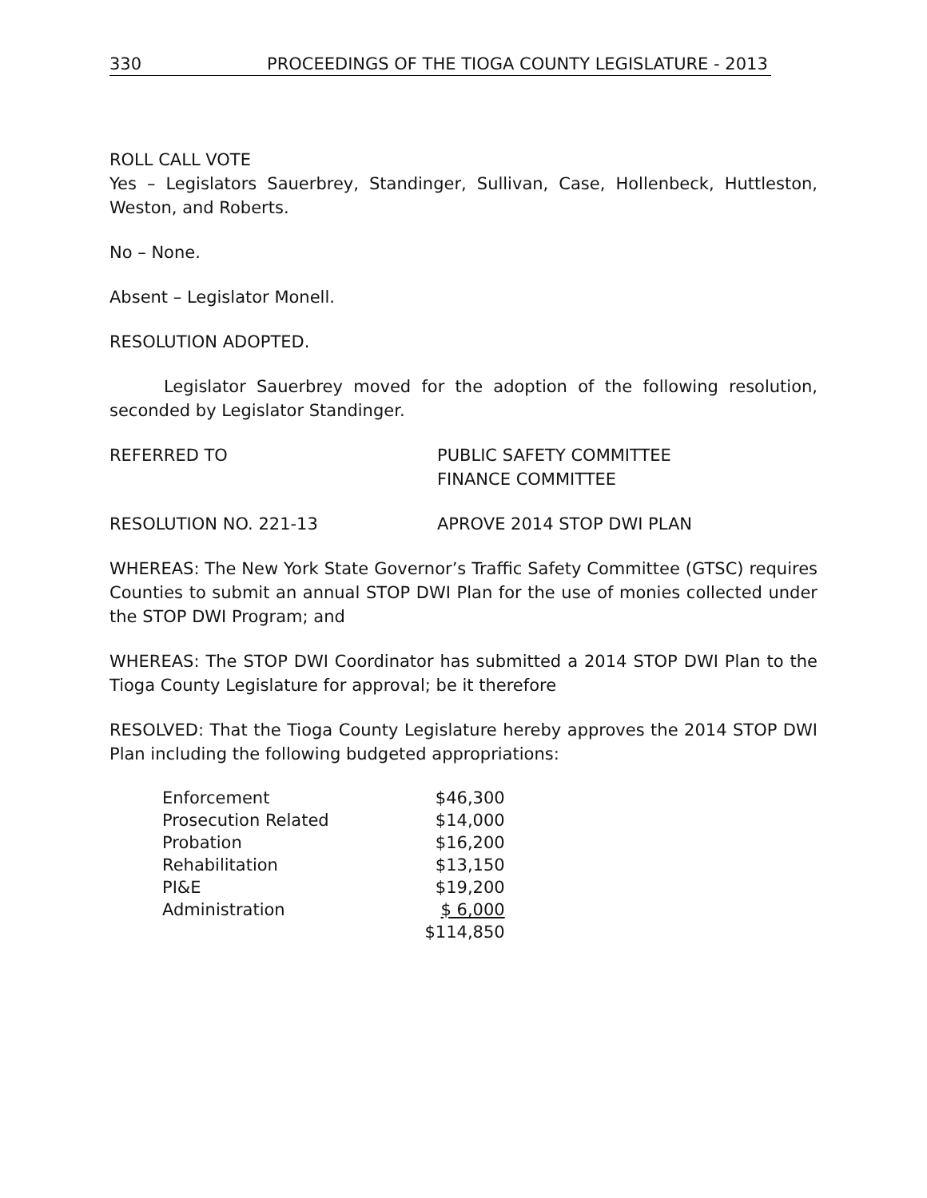330 PROCEEDINGS OF THE TIOGA COUNTY LEGISLATURE - 2013
ROLL CALL VOTE
Yes – Legislators Sauerbrey, Standinger, Sullivan, Case, Hollenbeck, Huttleston, Weston, and Roberts.
No – None.
Absent – Legislator Monell.
RESOLUTION ADOPTED.
Legislator Sauerbrey moved for the adoption of the following resolution, seconded by Legislator Standinger.
REFERRED TO PUBLIC SAFETY COMMITTEE
FINANCE COMMITTEE
RESOLUTION NO. 221-13 APROVE 2014 STOP DWI PLAN
WHEREAS: The New York State Governor’s Traffic Safety Committee (GTSC) requires Counties to submit an annual STOP DWI Plan for the use of monies collected under the STOP DWI Program; and
WHEREAS: The STOP DWI Coordinator has submitted a 2014 STOP DWI Plan to the Tioga County Legislature for approval; be it therefore
RESOLVED: That the Tioga County Legislature hereby approves the 2014 STOP DWI Plan including the following budgeted appropriations:
| Enforcement | $46,300 |
| Prosecution Related | $14,000 |
| Probation | $16,200 |
| Rehabilitation | $13,150 |
| PI&E | $19,200 |
| Administration | $ 6,000 |
| | $114,850 |